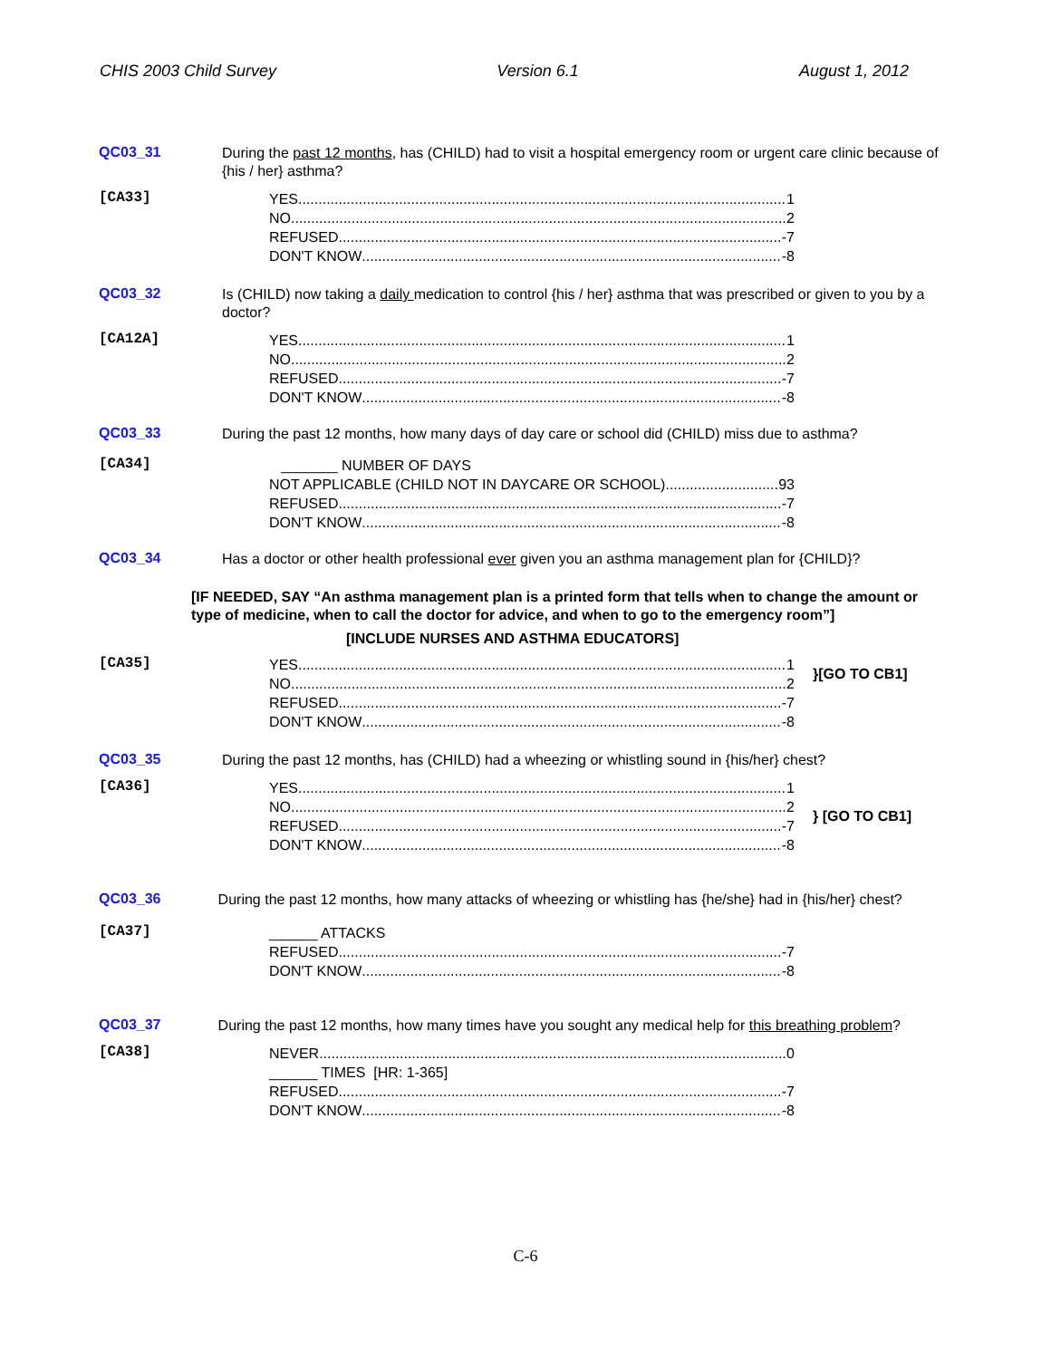CHIS 2003 Child Survey Version 6.1 August 1, 2012
QC03_31
During the past 12 months, has (CHILD) had to visit a hospital emergency room or urgent care clinic because of {his / her} asthma?
[CA33]
YES 1
NO 2
REFUSED -7
DON'T KNOW -8
QC03_32
Is (CHILD) now taking a daily medication to control {his / her} asthma that was prescribed or given to you by a doctor?
[CA12A]
YES 1
NO 2
REFUSED -7
DON'T KNOW -8
QC03_33
During the past 12 months, how many days of day care or school did (CHILD) miss due to asthma?
[CA34]
_______ NUMBER OF DAYS
NOT APPLICABLE (CHILD NOT IN DAYCARE OR SCHOOL) 93
REFUSED -7
DON'T KNOW -8
QC03_34
Has a doctor or other health professional ever given you an asthma management plan for {CHILD}?
[IF NEEDED, SAY “An asthma management plan is a printed form that tells when to change the amount or type of medicine, when to call the doctor for advice, and when to go to the emergency room”]
[INCLUDE NURSES AND ASTHMA EDUCATORS]
[CA35]
YES 1
NO 2
REFUSED -7
DON'T KNOW -8
}[GO TO CB1]
QC03_35
During the past 12 months, has (CHILD) had a wheezing or whistling sound in {his/her} chest?
[CA36]
YES 1
NO 2
REFUSED -7
DON'T KNOW -8
} [GO TO CB1]
QC03_36
During the past 12 months, how many attacks of wheezing or whistling has {he/she} had in {his/her} chest?
[CA37]
______ ATTACKS
REFUSED -7
DON'T KNOW -8
QC03_37
During the past 12 months, how many times have you sought any medical help for this breathing problem?
[CA38]
NEVER 0
______ TIMES [HR: 1-365]
REFUSED -7
DON'T KNOW -8
C-6